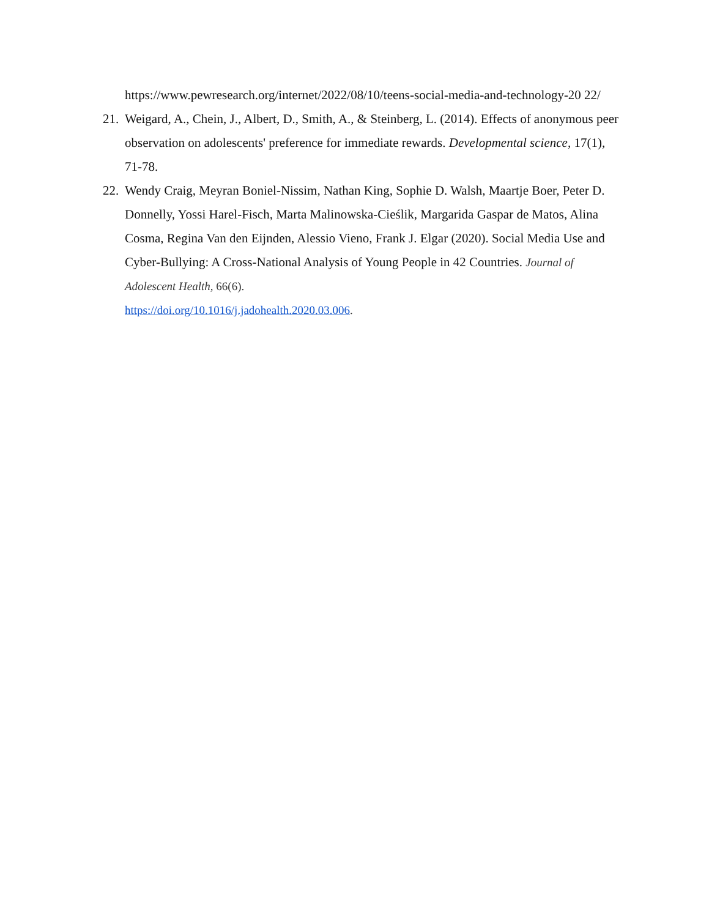https://www.pewresearch.org/internet/2022/08/10/teens-social-media-and-technology-20 22/
21.
Weigard, A., Chein, J., Albert, D., Smith, A., & Steinberg, L. (2014). Effects of anonymous peer observation on adolescents' preference for immediate rewards. Developmental science, 17(1), 71-78.
22.
Wendy Craig, Meyran Boniel-Nissim, Nathan King, Sophie D. Walsh, Maartje Boer, Peter D. Donnelly, Yossi Harel-Fisch, Marta Malinowska-Cieślik, Margarida Gaspar de Matos, Alina Cosma, Regina Van den Eijnden, Alessio Vieno, Frank J. Elgar (2020). Social Media Use and Cyber-Bullying: A Cross-National Analysis of Young People in 42 Countries. Journal of Adolescent Health, 66(6).
https://doi.org/10.1016/j.jadohealth.2020.03.006.